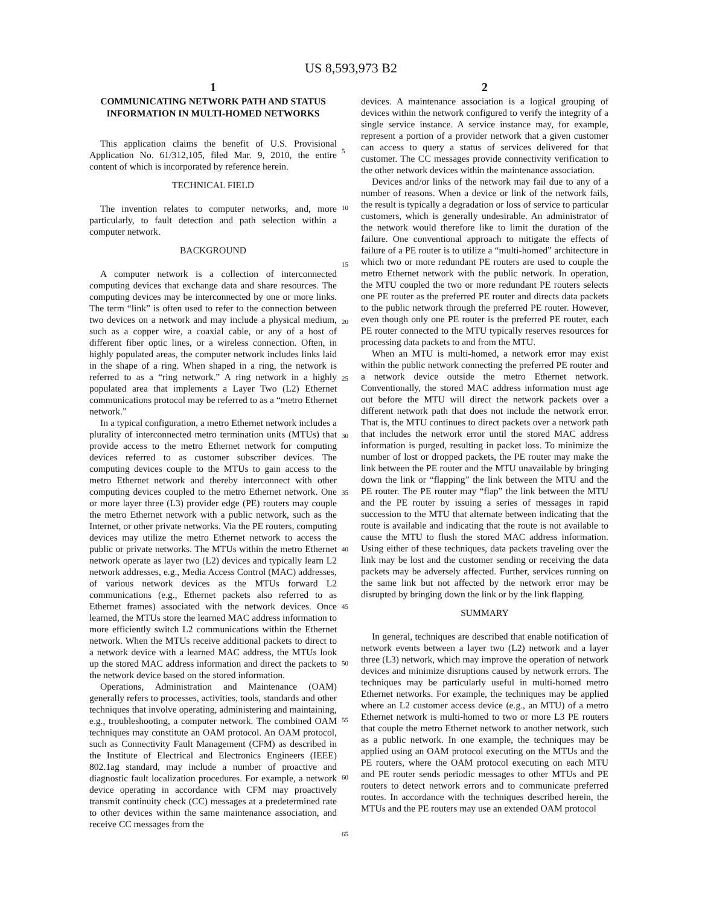US 8,593,973 B2
1
COMMUNICATING NETWORK PATH AND STATUS INFORMATION IN MULTI-HOMED NETWORKS
This application claims the benefit of U.S. Provisional Application No. 61/312,105, filed Mar. 9, 2010, the entire content of which is incorporated by reference herein.
TECHNICAL FIELD
The invention relates to computer networks, and, more particularly, to fault detection and path selection within a computer network.
BACKGROUND
A computer network is a collection of interconnected computing devices that exchange data and share resources. The computing devices may be interconnected by one or more links. The term “link” is often used to refer to the connection between two devices on a network and may include a physical medium, such as a copper wire, a coaxial cable, or any of a host of different fiber optic lines, or a wireless connection. Often, in highly populated areas, the computer network includes links laid in the shape of a ring. When shaped in a ring, the network is referred to as a “ring network.” A ring network in a highly populated area that implements a Layer Two (L2) Ethernet communications protocol may be referred to as a “metro Ethernet network.”
In a typical configuration, a metro Ethernet network includes a plurality of interconnected metro termination units (MTUs) that provide access to the metro Ethernet network for computing devices referred to as customer subscriber devices. The computing devices couple to the MTUs to gain access to the metro Ethernet network and thereby interconnect with other computing devices coupled to the metro Ethernet network. One or more layer three (L3) provider edge (PE) routers may couple the metro Ethernet network with a public network, such as the Internet, or other private networks. Via the PE routers, computing devices may utilize the metro Ethernet network to access the public or private networks. The MTUs within the metro Ethernet network operate as layer two (L2) devices and typically learn L2 network addresses, e.g., Media Access Control (MAC) addresses, of various network devices as the MTUs forward L2 communications (e.g., Ethernet packets also referred to as Ethernet frames) associated with the network devices. Once learned, the MTUs store the learned MAC address information to more efficiently switch L2 communications within the Ethernet network. When the MTUs receive additional packets to direct to a network device with a learned MAC address, the MTUs look up the stored MAC address information and direct the packets to the network device based on the stored information.
Operations, Administration and Maintenance (OAM) generally refers to processes, activities, tools, standards and other techniques that involve operating, administering and maintaining, e.g., troubleshooting, a computer network. The combined OAM techniques may constitute an OAM protocol. An OAM protocol, such as Connectivity Fault Management (CFM) as described in the Institute of Electrical and Electronics Engineers (IEEE) 802.1ag standard, may include a number of proactive and diagnostic fault localization procedures. For example, a network device operating in accordance with CFM may proactively transmit continuity check (CC) messages at a predetermined rate to other devices within the same maintenance association, and receive CC messages from the
2
devices. A maintenance association is a logical grouping of devices within the network configured to verify the integrity of a single service instance. A service instance may, for example, represent a portion of a provider network that a given customer can access to query a status of services delivered for that customer. The CC messages provide connectivity verification to the other network devices within the maintenance association.
Devices and/or links of the network may fail due to any of a number of reasons. When a device or link of the network fails, the result is typically a degradation or loss of service to particular customers, which is generally undesirable. An administrator of the network would therefore like to limit the duration of the failure. One conventional approach to mitigate the effects of failure of a PE router is to utilize a “multi-homed” architecture in which two or more redundant PE routers are used to couple the metro Ethernet network with the public network. In operation, the MTU coupled the two or more redundant PE routers selects one PE router as the preferred PE router and directs data packets to the public network through the preferred PE router. However, even though only one PE router is the preferred PE router, each PE router connected to the MTU typically reserves resources for processing data packets to and from the MTU.
When an MTU is multi-homed, a network error may exist within the public network connecting the preferred PE router and a network device outside the metro Ethernet network. Conventionally, the stored MAC address information must age out before the MTU will direct the network packets over a different network path that does not include the network error. That is, the MTU continues to direct packets over a network path that includes the network error until the stored MAC address information is purged, resulting in packet loss. To minimize the number of lost or dropped packets, the PE router may make the link between the PE router and the MTU unavailable by bringing down the link or “flapping” the link between the MTU and the PE router. The PE router may “flap” the link between the MTU and the PE router by issuing a series of messages in rapid succession to the MTU that alternate between indicating that the route is available and indicating that the route is not available to cause the MTU to flush the stored MAC address information. Using either of these techniques, data packets traveling over the link may be lost and the customer sending or receiving the data packets may be adversely affected. Further, services running on the same link but not affected by the network error may be disrupted by bringing down the link or by the link flapping.
SUMMARY
In general, techniques are described that enable notification of network events between a layer two (L2) network and a layer three (L3) network, which may improve the operation of network devices and minimize disruptions caused by network errors. The techniques may be particularly useful in multi-homed metro Ethernet networks. For example, the techniques may be applied where an L2 customer access device (e.g., an MTU) of a metro Ethernet network is multi-homed to two or more L3 PE routers that couple the metro Ethernet network to another network, such as a public network. In one example, the techniques may be applied using an OAM protocol executing on the MTUs and the PE routers, where the OAM protocol executing on each MTU and PE router sends periodic messages to other MTUs and PE routers to detect network errors and to communicate preferred routes. In accordance with the techniques described herein, the MTUs and the PE routers may use an extended OAM protocol
5
10
15
20
25
30
35
40
45
50
55
60
65